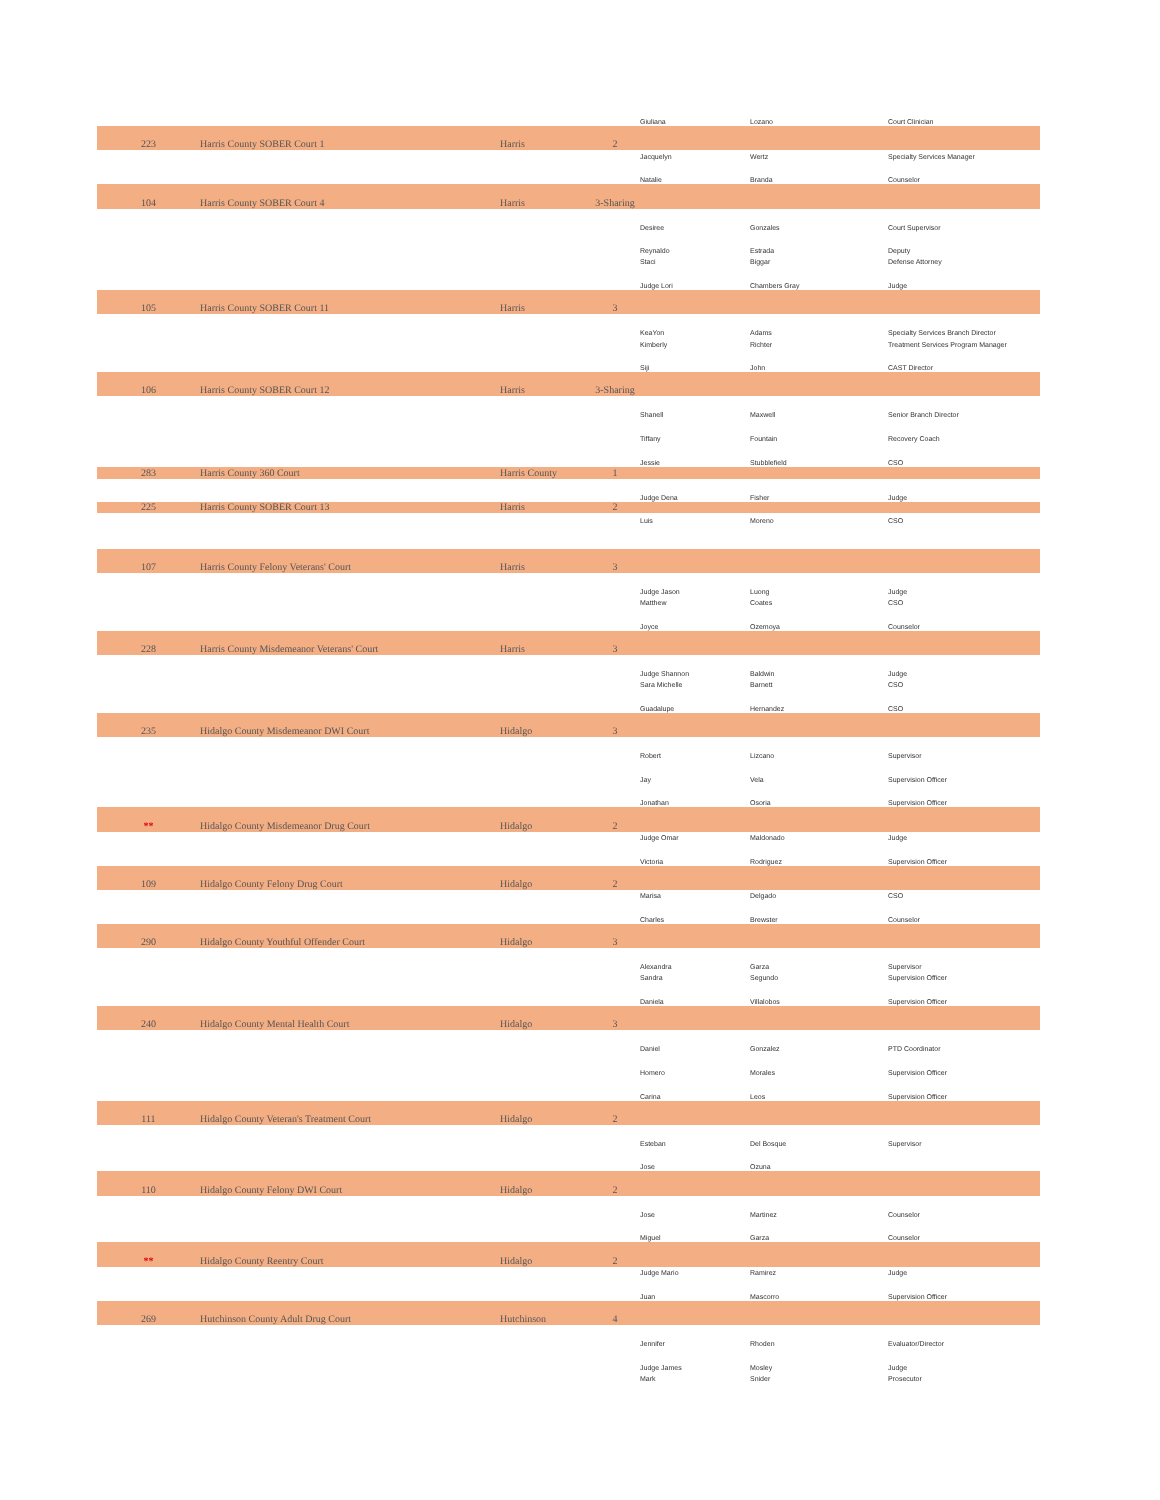| | | | | Giuliana | Lozano | Court Clinician |
| 223 | Harris County SOBER Court 1 | Harris | 2 | | | |
| | | | | Jacquelyn | Wertz | Specialty Services Manager |
| | | | | Natalie | Branda | Counselor |
| 104 | Harris County SOBER Court 4 | Harris | 3-Sharing | | | |
| | | | | Desiree | Gonzales | Court Supervisor |
| | | | | Reynaldo | Estrada | Deputy |
| | | | | Staci | Biggar | Defense Attorney |
| | | | | Judge Lori | Chambers Gray | Judge |
| 105 | Harris County SOBER Court 11 | Harris | 3 | | | |
| | | | | KeaYon | Adams | Specialty Services Branch Director |
| | | | | Kimberly | Richter | Treatment Services Program Manager |
| | | | | Siji | John | CAST Director |
| 106 | Harris County SOBER Court 12 | Harris | 3-Sharing | | | |
| | | | | Shanell | Maxwell | Senior Branch Director |
| | | | | Tiffany | Fountain | Recovery Coach |
| | | | | Jessie | Stubblefield | CSO |
| 283 | Harris County 360 Court | Harris County | 1 | | | |
| | | | | Judge Dena | Fisher | Judge |
| 225 | Harris County SOBER Court 13 | Harris | 2 | | | |
| | | | | Luis | Moreno | CSO |
| 107 | Harris County Felony Veterans' Court | Harris | 3 | | | |
| | | | | Judge Jason | Luong | Judge |
| | | | | Matthew | Coates | CSO |
| | | | | Joyce | Ozemoya | Counselor |
| 228 | Harris County Misdemeanor Veterans' Court | Harris | 3 | | | |
| | | | | Judge Shannon | Baldwin | Judge |
| | | | | Sara Michelle | Barnett | CSO |
| | | | | Guadalupe | Hernandez | CSO |
| 235 | Hidalgo County Misdemeanor DWI Court | Hidalgo | 3 | | | |
| | | | | Robert | Lizcano | Supervisor |
| | | | | Jay | Vela | Supervision Officer |
| | | | | Jonathan | Osoria | Supervision Officer |
| ** | Hidalgo County Misdemeanor Drug Court | Hidalgo | 2 | | | |
| | | | | Judge Omar | Maldonado | Judge |
| | | | | Victoria | Rodriguez | Supervision Officer |
| 109 | Hidalgo County Felony Drug Court | Hidalgo | 2 | | | |
| | | | | Marisa | Delgado | CSO |
| | | | | Charles | Brewster | Counselor |
| 290 | Hidalgo County Youthful Offender Court | Hidalgo | 3 | | | |
| | | | | Alexandra | Garza | Supervisor |
| | | | | Sandra | Segundo | Supervision Officer |
| | | | | Daniela | Villalobos | Supervision Officer |
| 240 | Hidalgo County Mental Health Court | Hidalgo | 3 | | | |
| | | | | Daniel | Gonzalez | PTD Coordinator |
| | | | | Homero | Morales | Supervision Officer |
| | | | | Carina | Leos | Supervision Officer |
| 111 | Hidalgo County Veteran's Treatment Court | Hidalgo | 2 | | | |
| | | | | Esteban | Del Bosque | Supervisor |
| | | | | Jose | Ozuna | |
| 110 | Hidalgo County Felony DWI Court | Hidalgo | 2 | | | |
| | | | | Jose | Martinez | Counselor |
| | | | | Miguel | Garza | Counselor |
| ** | Hidalgo County Reentry Court | Hidalgo | 2 | | | |
| | | | | Judge Mario | Ramirez | Judge |
| | | | | Juan | Mascorro | Supervision Officer |
| 269 | Hutchinson County Adult Drug Court | Hutchinson | 4 | | | |
| | | | | Jennifer | Rhoden | Evaluator/Director |
| | | | | Judge James | Mosley | Judge |
| | | | | Mark | Snider | Prosecutor |